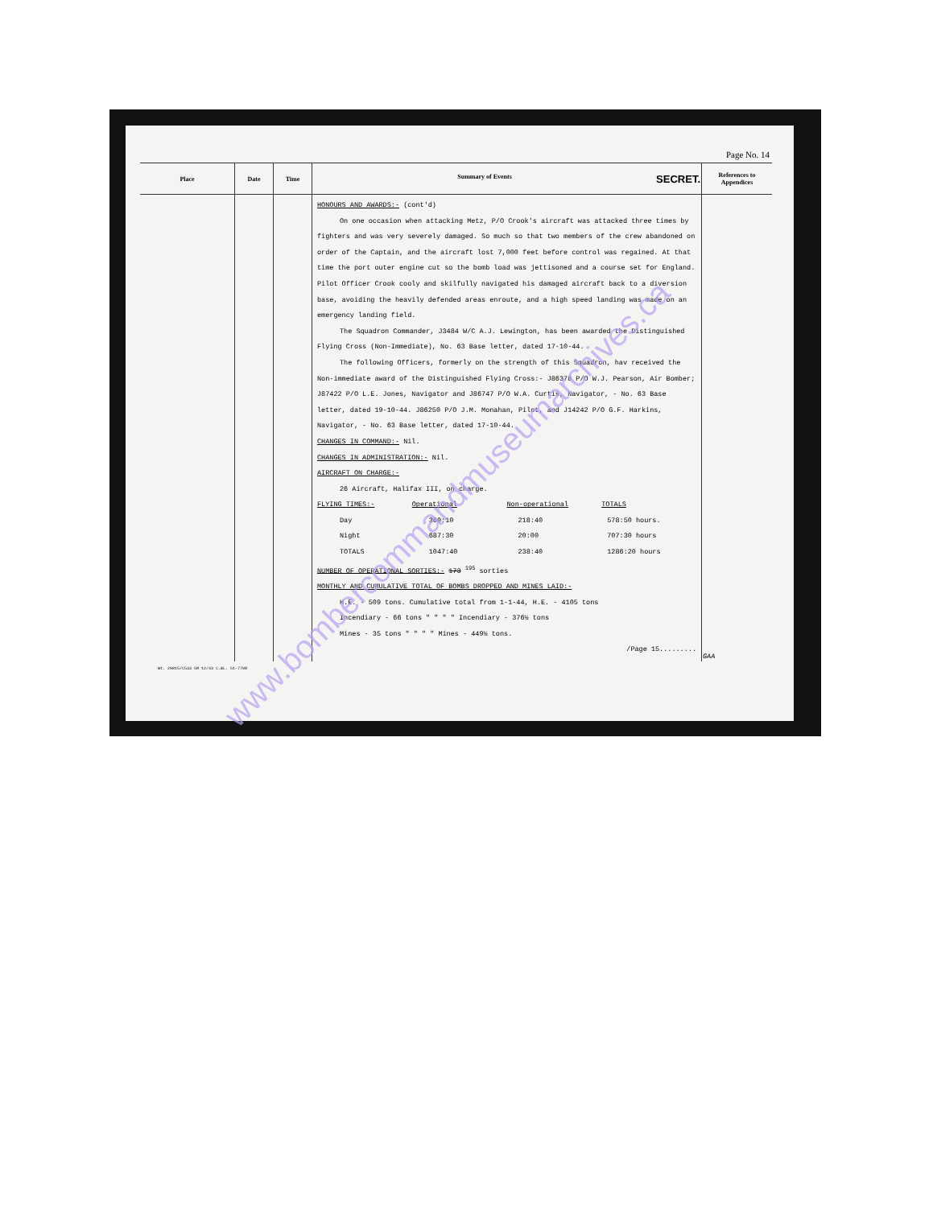Page No. 14
| Place | Date | Time | Summary of Events SECRET. | References to Appendices |
| --- | --- | --- | --- | --- |
| | | | HONOURS AND AWARDS:- (cont'd) On one occasion when attacking Metz, P/O Crook's aircraft was attacked three times by fighters and was very severely damaged. So much so that two members of the crew abandoned on order of the Captain, and the aircraft lost 7,000 feet before control was regained. At that time the port outer engine cut so the bomb load was jettisoned and a course set for England. Pilot Officer Crook cooly and skilfully navigated his damaged aircraft back to a diversion base, avoiding the heavily defended areas enroute, and a high speed landing was made on an emergency landing field. The Squadron Commander, J3484 W/C A.J. Lewington, has been awarded the Distinguished Flying Cross (Non-Immediate), No. 63 Base letter, dated 17-10-44. The following Officers, formerly on the strength of this Squadron, hav received the Non-immediate award of the Distinguished Flying Cross:- J86378 P/O W.J. Pearson, Air Bomber; J87422 P/O L.E. Jones, Navigator and J86747 P/O W.A. Curtis, Navigator, - No. 63 Base letter, dated 19-10-44. J86250 P/O J.M. Monahan, Pilot, and J14242 P/O G.F. Harkins, Navigator, - No. 63 Base letter, dated 17-10-44. CHANGES IN COMMAND:- Nil. CHANGES IN ADMINISTRATION:- Nil. AIRCRAFT ON CHARGE:- 26 Aircraft, Halifax III, on charge. FLYING TIMES:- Operational Non-operational TOTALS Day 360:10 218:40 578:50 hours. Night 687:30 20:00 707:30 hours TOTALS 1047:40 238:40 1286:20 hours NUMBER OF OPERATIONAL SORTIES:- 173 <sup>195</sup> sorties MONTHLY AND CUMULATIVE TOTAL OF BOMBS DROPPED AND MINES LAID:- H.E. - 509 tons. Cumulative total from 1-1-44, H.E. - 4105 tons Incendiary - 66 tons " " " " Incendiary - 376½ tons Mines - 35 tons " " " " Mines - 449½ tons. /Page 15......... | GAA |
Wt. 29015/C533 5M 12/43 C.&L. 51-7798
www.bombercommandmuseumarchives.ca